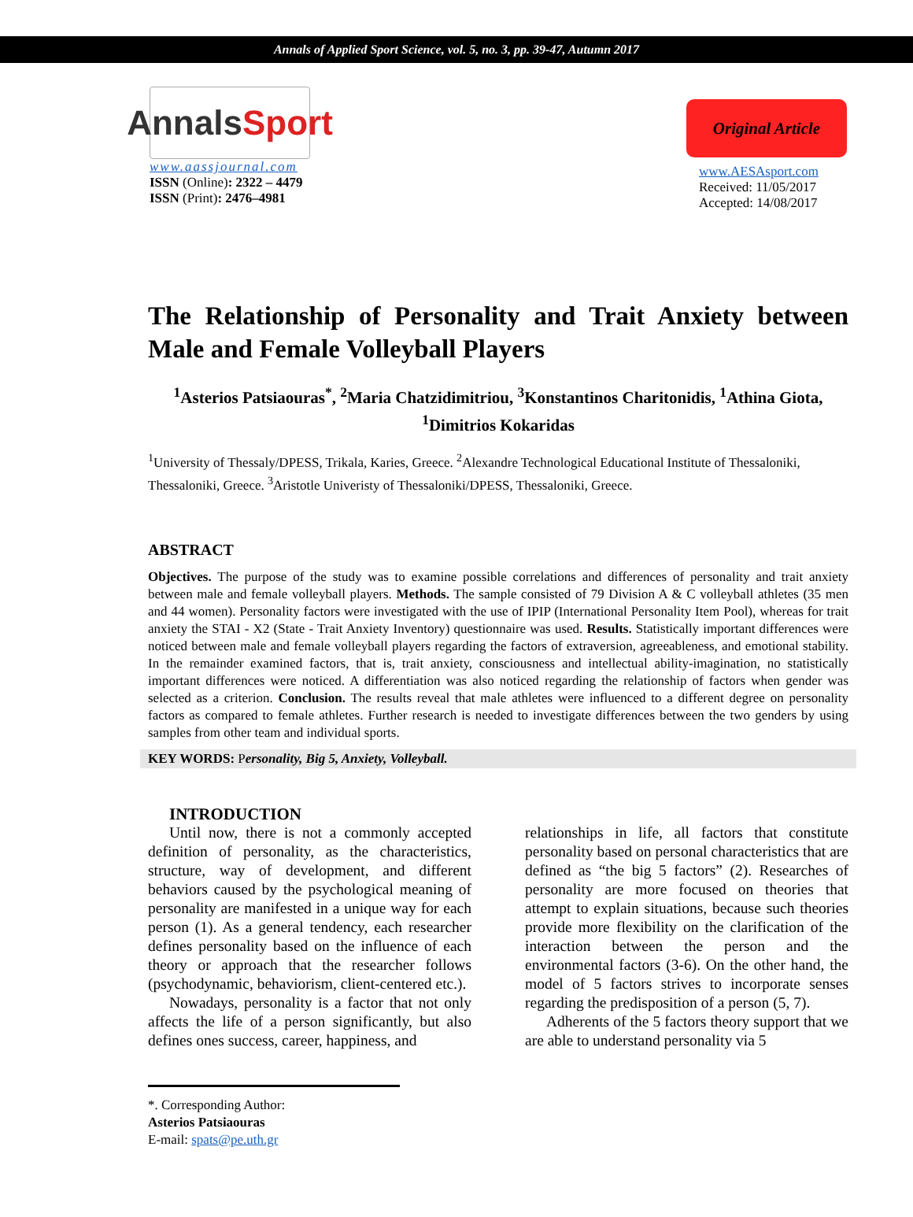Annals of Applied Sport Science, vol. 5, no. 3, pp. 39-47, Autumn 2017
Annals Sport
www.aassjournal.com
ISSN (Online): 2322 – 4479
ISSN (Print): 2476–4981
Original Article
www.AESAsport.com
Received: 11/05/2017
Accepted: 14/08/2017
The Relationship of Personality and Trait Anxiety between Male and Female Volleyball Players
<sup>1</sup> Asterios Patsiaouras<sup>*</sup>, <sup>2</sup>Maria Chatzidimitriou, <sup>3</sup>Konstantinos Charitonidis, <sup>1</sup>Athina Giota, <sup>1</sup>Dimitrios Kokaridas
<sup>1</sup> University of Thessaly/DPESS, Trikala, Karies, Greece. <sup>2</sup>Alexandre Technological Educational Institute of Thessaloniki, Thessaloniki, Greece. <sup>3</sup>Aristotle Univeristy of Thessaloniki/DPESS, Thessaloniki, Greece.
ABSTRACT
Objectives. The purpose of the study was to examine possible correlations and differences of personality and trait anxiety between male and female volleyball players. Methods. The sample consisted of 79 Division A & C volleyball athletes (35 men and 44 women). Personality factors were investigated with the use of IPIP (International Personality Item Pool), whereas for trait anxiety the STAI - X2 (State - Trait Anxiety Inventory) questionnaire was used. Results. Statistically important differences were noticed between male and female volleyball players regarding the factors of extraversion, agreeableness, and emotional stability. In the remainder examined factors, that is, trait anxiety, consciousness and intellectual ability-imagination, no statistically important differences were noticed. A differentiation was also noticed regarding the relationship of factors when gender was selected as a criterion. Conclusion. The results reveal that male athletes were influenced to a different degree on personality factors as compared to female athletes. Further research is needed to investigate differences between the two genders by using samples from other team and individual sports.
KEY WORDS: Personality, Big 5, Anxiety, Volleyball.
INTRODUCTION
Until now, there is not a commonly accepted definition of personality, as the characteristics, structure, way of development, and different behaviors caused by the psychological meaning of personality are manifested in a unique way for each person (1). As a general tendency, each researcher defines personality based on the influence of each theory or approach that the researcher follows (psychodynamic, behaviorism, client-centered etc.).
Nowadays, personality is a factor that not only affects the life of a person significantly, but also defines ones success, career, happiness, and
relationships in life, all factors that constitute personality based on personal characteristics that are defined as “the big 5 factors” (2). Researches of personality are more focused on theories that attempt to explain situations, because such theories provide more flexibility on the clarification of the interaction between the person and the environmental factors (3-6). On the other hand, the model of 5 factors strives to incorporate senses regarding the predisposition of a person (5, 7).
Adherents of the 5 factors theory support that we are able to understand personality via 5
*. Corresponding Author:
Asterios Patsiaouras
E-mail: spats@pe.uth.gr